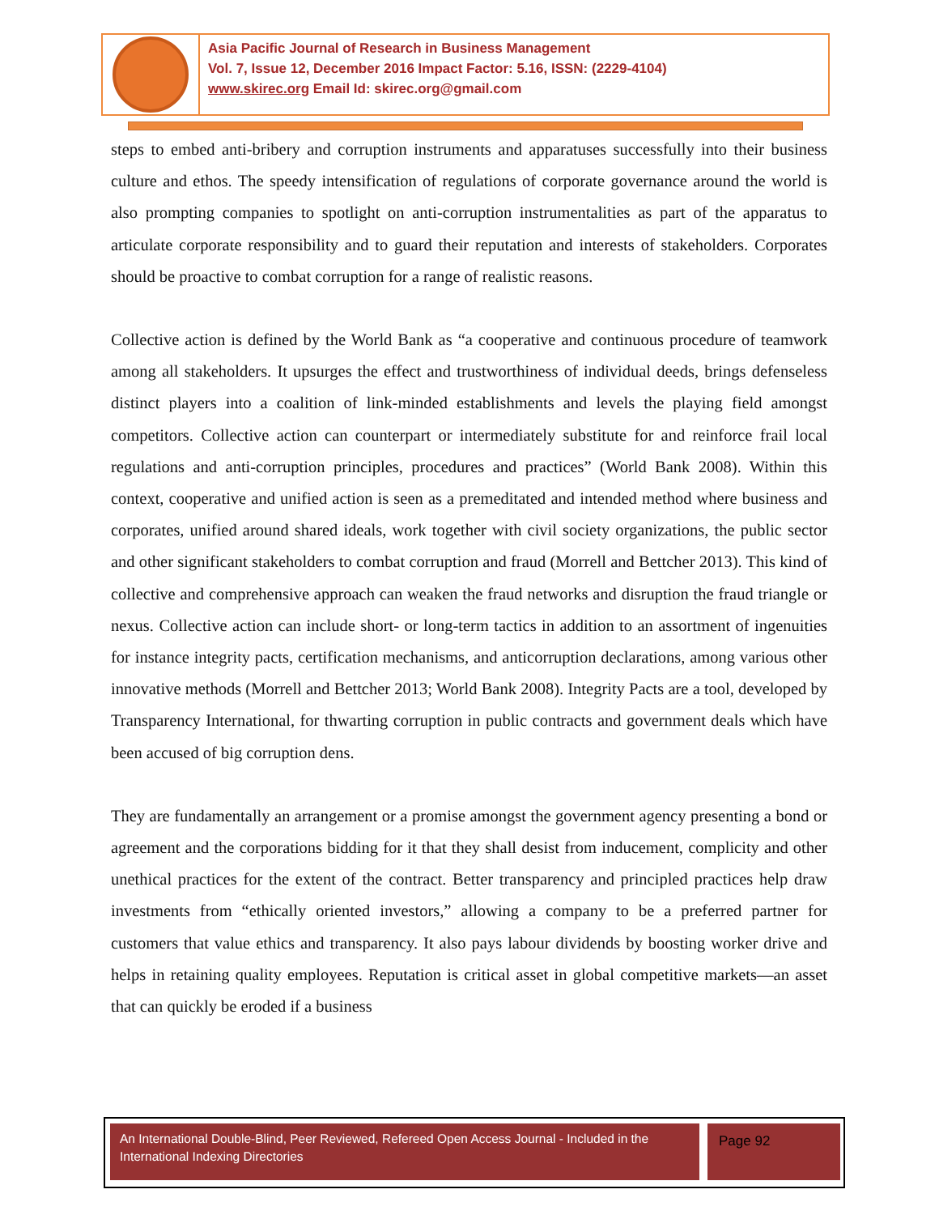Asia Pacific Journal of Research in Business Management
Vol. 7, Issue 12, December 2016 Impact Factor: 5.16, ISSN: (2229-4104)
www.skirec.org Email Id: skirec.org@gmail.com
steps to embed anti-bribery and corruption instruments and apparatuses successfully into their business culture and ethos. The speedy intensification of regulations of corporate governance around the world is also prompting companies to spotlight on anti-corruption instrumentalities as part of the apparatus to articulate corporate responsibility and to guard their reputation and interests of stakeholders. Corporates should be proactive to combat corruption for a range of realistic reasons.
Collective action is defined by the World Bank as “a cooperative and continuous procedure of teamwork among all stakeholders. It upsurges the effect and trustworthiness of individual deeds, brings defenseless distinct players into a coalition of link-minded establishments and levels the playing field amongst competitors. Collective action can counterpart or intermediately substitute for and reinforce frail local regulations and anti-corruption principles, procedures and practices” (World Bank 2008). Within this context, cooperative and unified action is seen as a premeditated and intended method where business and corporates, unified around shared ideals, work together with civil society organizations, the public sector and other significant stakeholders to combat corruption and fraud (Morrell and Bettcher 2013). This kind of collective and comprehensive approach can weaken the fraud networks and disruption the fraud triangle or nexus. Collective action can include short- or long-term tactics in addition to an assortment of ingenuities for instance integrity pacts, certification mechanisms, and anticorruption declarations, among various other innovative methods (Morrell and Bettcher 2013; World Bank 2008). Integrity Pacts are a tool, developed by Transparency International, for thwarting corruption in public contracts and government deals which have been accused of big corruption dens.
They are fundamentally an arrangement or a promise amongst the government agency presenting a bond or agreement and the corporations bidding for it that they shall desist from inducement, complicity and other unethical practices for the extent of the contract. Better transparency and principled practices help draw investments from “ethically oriented investors,” allowing a company to be a preferred partner for customers that value ethics and transparency. It also pays labour dividends by boosting worker drive and helps in retaining quality employees. Reputation is critical asset in global competitive markets—an asset that can quickly be eroded if a business
An International Double-Blind, Peer Reviewed, Refereed Open Access Journal - Included in the International Indexing Directories
Page 92